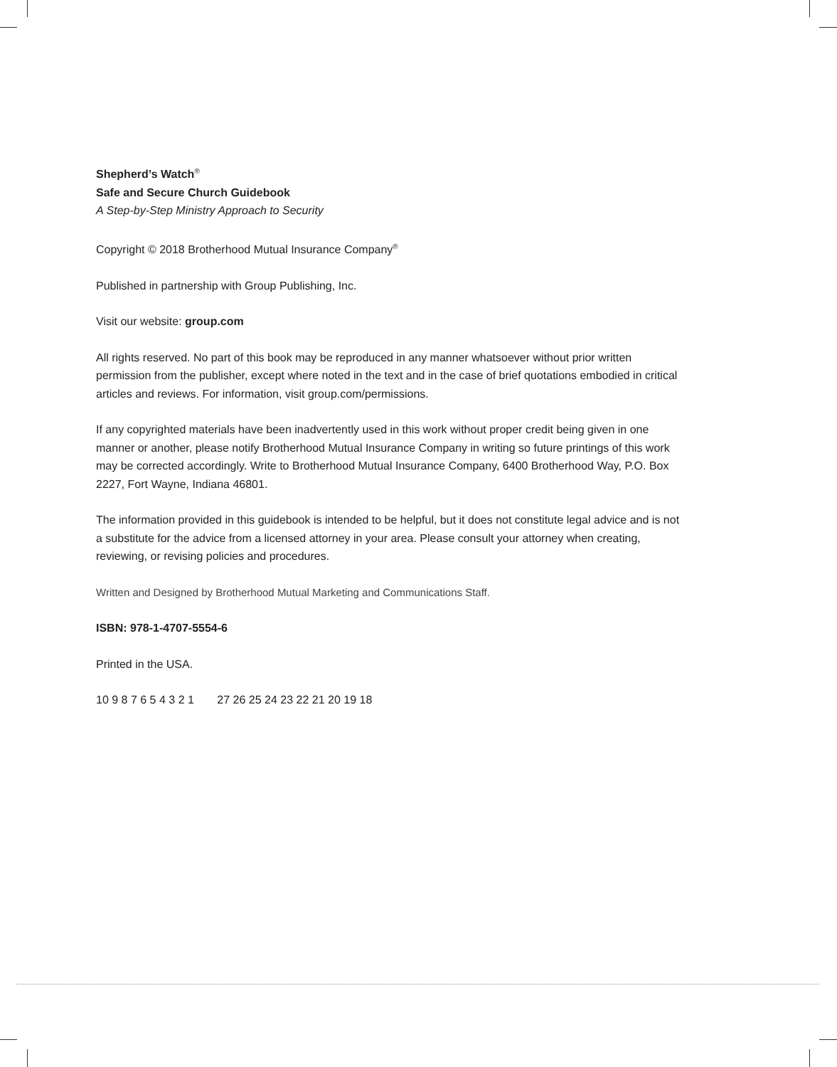Shepherd’s Watch<sup>®</sup>
Safe and Secure Church Guidebook
A Step-by-Step Ministry Approach to Security
Copyright © 2018 Brotherhood Mutual Insurance Company<sup>®</sup>
Published in partnership with Group Publishing, Inc.
Visit our website: group.com
All rights reserved. No part of this book may be reproduced in any manner whatsoever without prior written permission from the publisher, except where noted in the text and in the case of brief quotations embodied in critical articles and reviews. For information, visit group.com/permissions.
If any copyrighted materials have been inadvertently used in this work without proper credit being given in one manner or another, please notify Brotherhood Mutual Insurance Company in writing so future printings of this work may be corrected accordingly. Write to Brotherhood Mutual Insurance Company, 6400 Brotherhood Way, P.O. Box 2227, Fort Wayne, Indiana 46801.
The information provided in this guidebook is intended to be helpful, but it does not constitute legal advice and is not a substitute for the advice from a licensed attorney in your area. Please consult your attorney when creating, reviewing, or revising policies and procedures.
Written and Designed by Brotherhood Mutual Marketing and Communications Staff.
ISBN: 978-1-4707-5554-6
Printed in the USA.
10 9 8 7 6 5 4 3 2 1 27 26 25 24 23 22 21 20 19 18